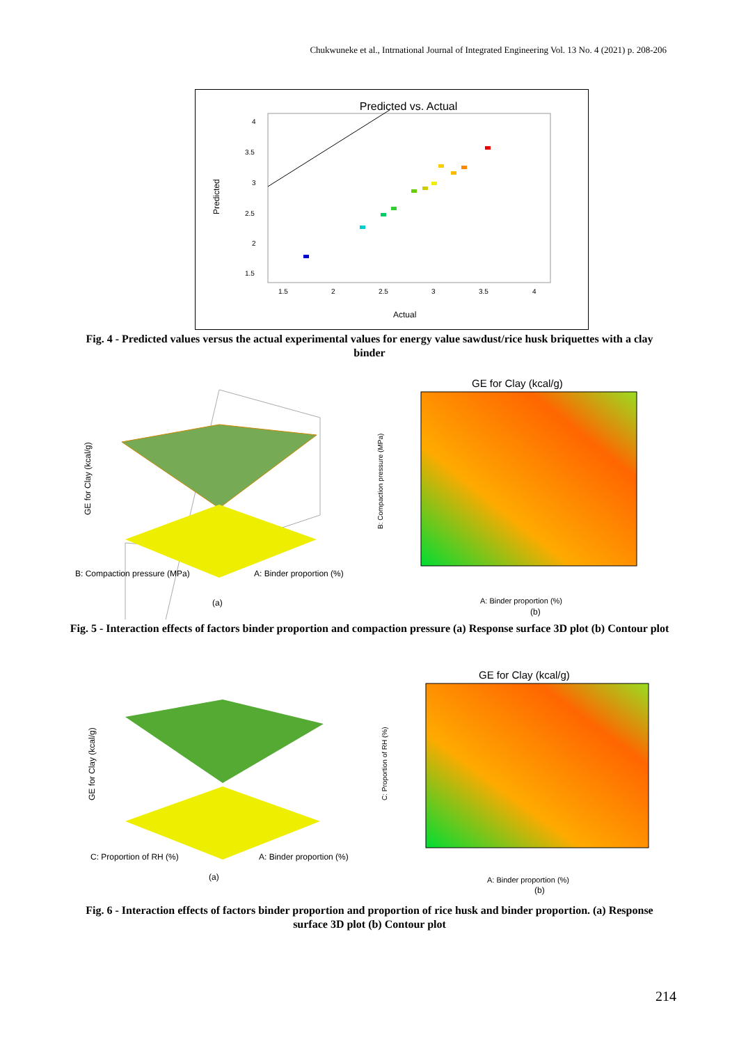Chukwuneke et al., Intrnational Journal of Integrated Engineering Vol. 13 No. 4 (2021) p. 208-206
Predicted vs. Actual
4
3.5
3
2.5
2
1.5
1.5
2
2.5
3
3.5
4
Actual
Predicted
Fig. 4 - Predicted values versus the actual experimental values for energy value sawdust/rice husk briquettes with a clay binder
GE for Clay (kcal/g)
B: Compaction pressure (MPa)
A: Binder proportion (%)
(a)
GE for Clay (kcal/g)
B: Compaction pressure (MPa)
A: Binder proportion (%)
(b)
Fig. 5 - Interaction effects of factors binder proportion and compaction pressure (a) Response surface 3D plot (b) Contour plot
GE for Clay (kcal/g)
C: Proportion of RH (%)
A: Binder proportion (%)
(a)
GE for Clay (kcal/g)
C: Proportion of RH (%)
A: Binder proportion (%)
(b)
Fig. 6 - Interaction effects of factors binder proportion and proportion of rice husk and binder proportion. (a) Response surface 3D plot (b) Contour plot
214